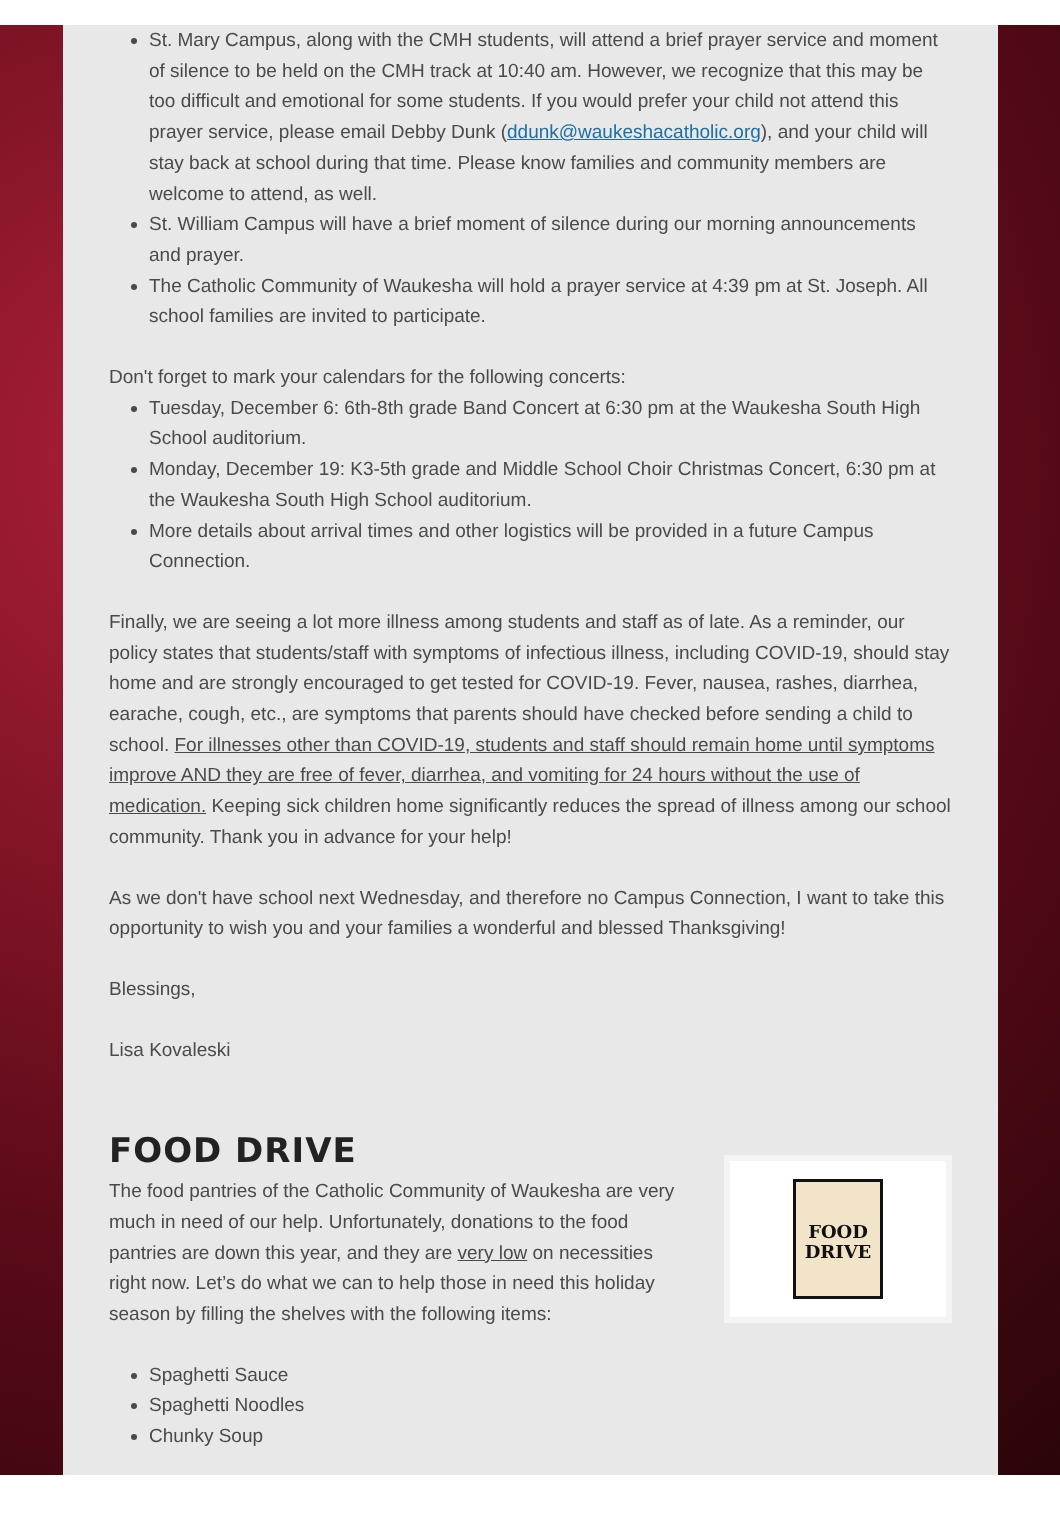St. Mary Campus, along with the CMH students, will attend a brief prayer service and moment of silence to be held on the CMH track at 10:40 am. However, we recognize that this may be too difficult and emotional for some students. If you would prefer your child not attend this prayer service, please email Debby Dunk (ddunk@waukeshacatholic.org), and your child will stay back at school during that time. Please know families and community members are welcome to attend, as well.
St. William Campus will have a brief moment of silence during our morning announcements and prayer.
The Catholic Community of Waukesha will hold a prayer service at 4:39 pm at St. Joseph. All school families are invited to participate.
Don't forget to mark your calendars for the following concerts:
Tuesday, December 6: 6th-8th grade Band Concert at 6:30 pm at the Waukesha South High School auditorium.
Monday, December 19: K3-5th grade and Middle School Choir Christmas Concert, 6:30 pm at the Waukesha South High School auditorium.
More details about arrival times and other logistics will be provided in a future Campus Connection.
Finally, we are seeing a lot more illness among students and staff as of late. As a reminder, our policy states that students/staff with symptoms of infectious illness, including COVID-19, should stay home and are strongly encouraged to get tested for COVID-19. Fever, nausea, rashes, diarrhea, earache, cough, etc., are symptoms that parents should have checked before sending a child to school. For illnesses other than COVID-19, students and staff should remain home until symptoms improve AND they are free of fever, diarrhea, and vomiting for 24 hours without the use of medication. Keeping sick children home significantly reduces the spread of illness among our school community. Thank you in advance for your help!
As we don't have school next Wednesday, and therefore no Campus Connection, I want to take this opportunity to wish you and your families a wonderful and blessed Thanksgiving!
Blessings,
Lisa Kovaleski
FOOD
DRIVE
FOOD DRIVE
The food pantries of the Catholic Community of Waukesha are very much in need of our help. Unfortunately, donations to the food pantries are down this year, and they are very low on necessities right now. Let’s do what we can to help those in need this holiday season by filling the shelves with the following items:
Spaghetti Sauce
Spaghetti Noodles
Chunky Soup